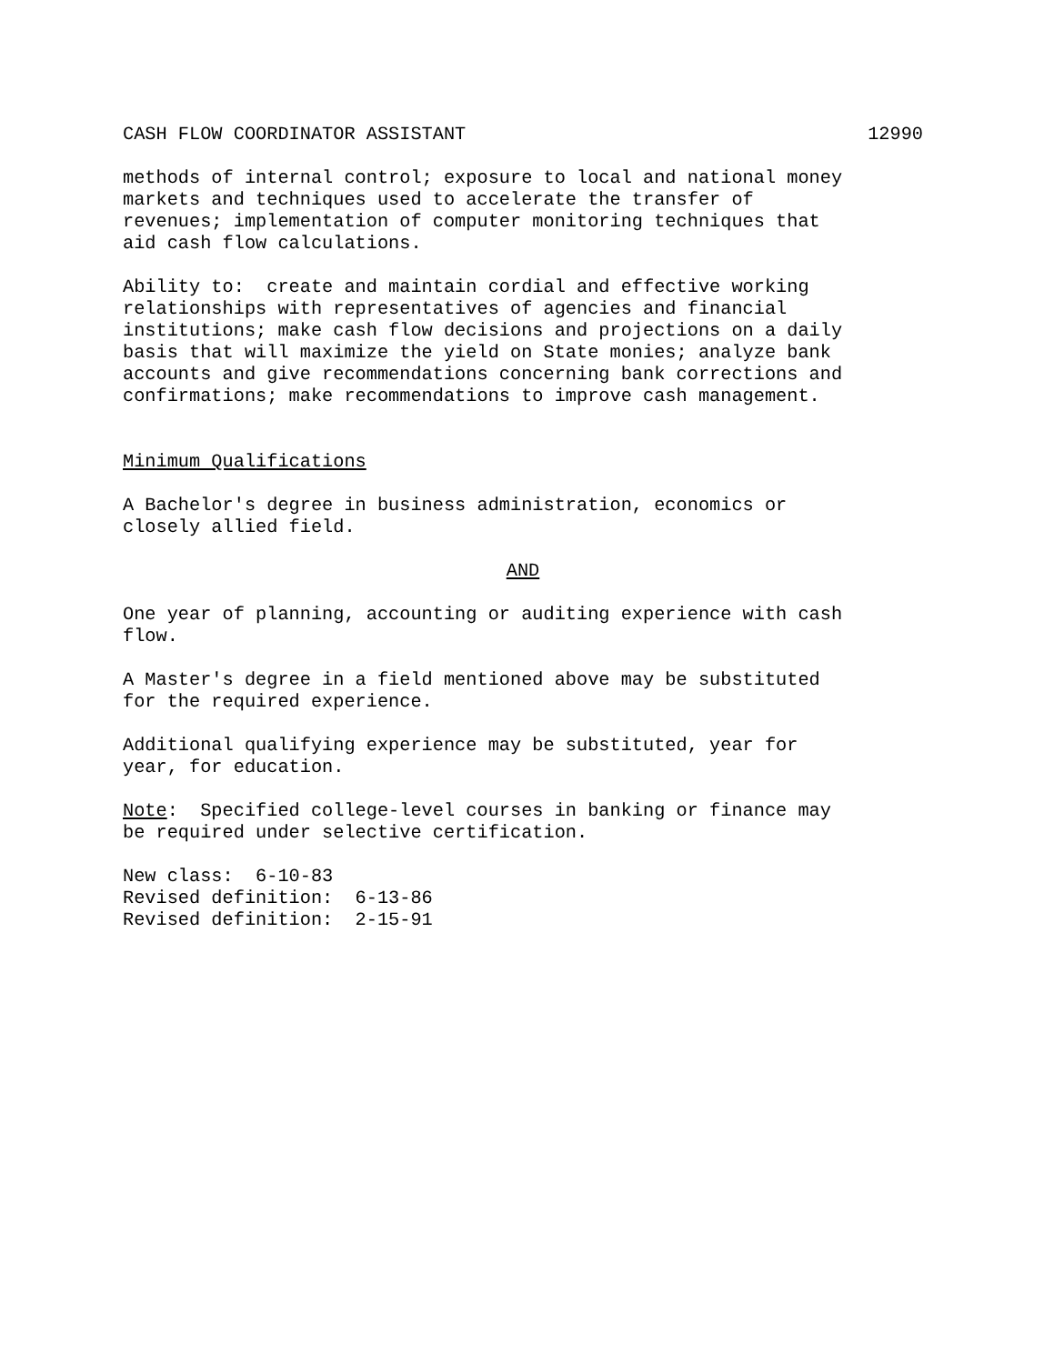CASH FLOW COORDINATOR ASSISTANT 12990
methods of internal control; exposure to local and national money markets and techniques used to accelerate the transfer of revenues; implementation of computer monitoring techniques that aid cash flow calculations.
Ability to: create and maintain cordial and effective working relationships with representatives of agencies and financial institutions; make cash flow decisions and projections on a daily basis that will maximize the yield on State monies; analyze bank accounts and give recommendations concerning bank corrections and confirmations; make recommendations to improve cash management.
Minimum Qualifications
A Bachelor's degree in business administration, economics or closely allied field.
AND
One year of planning, accounting or auditing experience with cash flow.
A Master's degree in a field mentioned above may be substituted for the required experience.
Additional qualifying experience may be substituted, year for year, for education.
Note: Specified college-level courses in banking or finance may be required under selective certification.
New class: 6-10-83 Revised definition: 6-13-86 Revised definition: 2-15-91